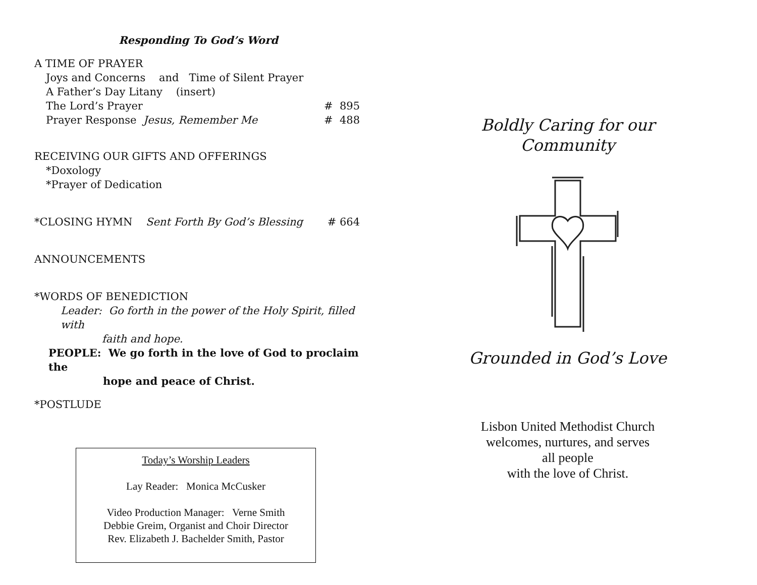Responding To God’s Word
A TIME OF PRAYER
Joys and Concerns and Time of Silent Prayer
A Father’s Day Litany (insert)
The Lord’s Prayer # 895
Prayer Response Jesus, Remember Me # 488
RECEIVING OUR GIFTS AND OFFERINGS
*Doxology
*Prayer of Dedication
*CLOSING HYMN Sent Forth By God’s Blessing # 664
ANNOUNCEMENTS
*WORDS OF BENEDICTION
Leader: Go forth in the power of the Holy Spirit, filled with
faith and hope.
PEOPLE: We go forth in the love of God to proclaim the
hope and peace of Christ.
*POSTLUDE
Today’s Worship Leaders
Lay Reader: Monica McCusker
Video Production Manager: Verne Smith
Debbie Greim, Organist and Choir Director
Rev. Elizabeth J. Bachelder Smith, Pastor
Boldly Caring for our
Community
Grounded in God’s Love
Lisbon United Methodist Church
welcomes, nurtures, and serves
all people
with the love of Christ.